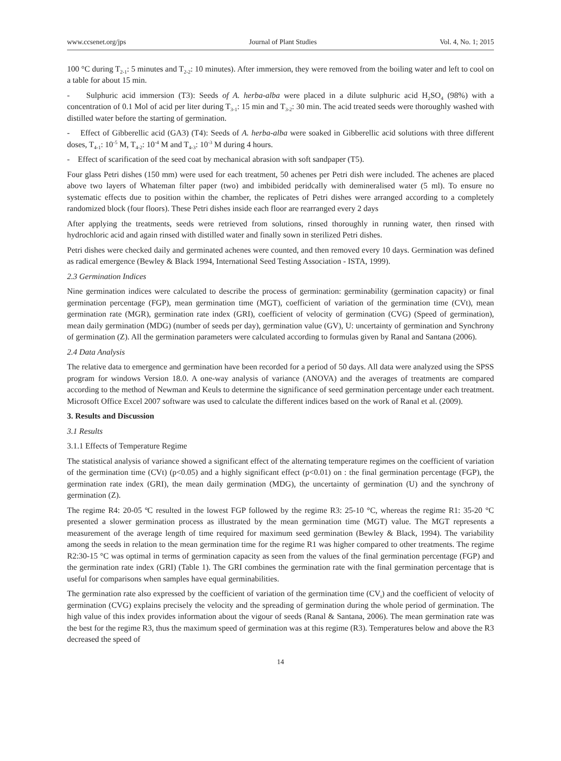www.ccsenet.org/jps Journal of Plant Studies Vol. 4, No. 1; 2015
100 °C during T<sub>2-1</sub>: 5 minutes and T<sub>2-2</sub>: 10 minutes). After immersion, they were removed from the boiling water and left to cool on a table for about 15 min.
- Sulphuric acid immersion (T3): Seeds of A. herba-alba were placed in a dilute sulphuric acid H<sub>2</sub>SO<sub>4</sub> (98%) with a concentration of 0.1 Mol of acid per liter during T<sub>3-1</sub>: 15 min and T<sub>3-2</sub>: 30 min. The acid treated seeds were thoroughly washed with distilled water before the starting of germination.
- Effect of Gibberellic acid (GA3) (T4): Seeds of A. herba-alba were soaked in Gibberellic acid solutions with three different doses, T<sub>4-1</sub>: 10<sup>-5</sup> M, T<sub>4-2</sub>: 10<sup>-4</sup> M and T<sub>4-3</sub>: 10<sup>-3</sup> M during 4 hours.
- Effect of scarification of the seed coat by mechanical abrasion with soft sandpaper (T5).
Four glass Petri dishes (150 mm) were used for each treatment, 50 achenes per Petri dish were included. The achenes are placed above two layers of Whateman filter paper (two) and imbibided peridcally with demineralised water (5 ml). To ensure no systematic effects due to position within the chamber, the replicates of Petri dishes were arranged according to a completely randomized block (four floors). These Petri dishes inside each floor are rearranged every 2 days
After applying the treatments, seeds were retrieved from solutions, rinsed thoroughly in running water, then rinsed with hydrochloric acid and again rinsed with distilled water and finally sown in sterilized Petri dishes.
Petri dishes were checked daily and germinated achenes were counted, and then removed every 10 days. Germination was defined as radical emergence (Bewley & Black 1994, International Seed Testing Association - ISTA, 1999).
2.3 Germination Indices
Nine germination indices were calculated to describe the process of germination: germinability (germination capacity) or final germination percentage (FGP), mean germination time (MGT), coefficient of variation of the germination time (CVt), mean germination rate (MGR), germination rate index (GRI), coefficient of velocity of germination (CVG) (Speed of germination), mean daily germination (MDG) (number of seeds per day), germination value (GV), U: uncertainty of germination and Synchrony of germination (Z). All the germination parameters were calculated according to formulas given by Ranal and Santana (2006).
2.4 Data Analysis
The relative data to emergence and germination have been recorded for a period of 50 days. All data were analyzed using the SPSS program for windows Version 18.0. A one-way analysis of variance (ANOVA) and the averages of treatments are compared according to the method of Newman and Keuls to determine the significance of seed germination percentage under each treatment. Microsoft Office Excel 2007 software was used to calculate the different indices based on the work of Ranal et al. (2009).
3. Results and Discussion
3.1 Results
3.1.1 Effects of Temperature Regime
The statistical analysis of variance showed a significant effect of the alternating temperature regimes on the coefficient of variation of the germination time (CVt) (p<0.05) and a highly significant effect (p<0.01) on : the final germination percentage (FGP), the germination rate index (GRI), the mean daily germination (MDG), the uncertainty of germination (U) and the synchrony of germination (Z).
The regime R4: 20-05 ºC resulted in the lowest FGP followed by the regime R3: 25-10 °C, whereas the regime R1: 35-20 °C presented a slower germination process as illustrated by the mean germination time (MGT) value. The MGT represents a measurement of the average length of time required for maximum seed germination (Bewley & Black, 1994). The variability among the seeds in relation to the mean germination time for the regime R1 was higher compared to other treatments. The regime R2:30-15 °C was optimal in terms of germination capacity as seen from the values of the final germination percentage (FGP) and the germination rate index (GRI) (Table 1). The GRI combines the germination rate with the final germination percentage that is useful for comparisons when samples have equal germinabilities.
The germination rate also expressed by the coefficient of variation of the germination time (CV<sub>t</sub>) and the coefficient of velocity of germination (CVG) explains precisely the velocity and the spreading of germination during the whole period of germination. The high value of this index provides information about the vigour of seeds (Ranal & Santana, 2006). The mean germination rate was the best for the regime R3, thus the maximum speed of germination was at this regime (R3). Temperatures below and above the R3 decreased the speed of
14